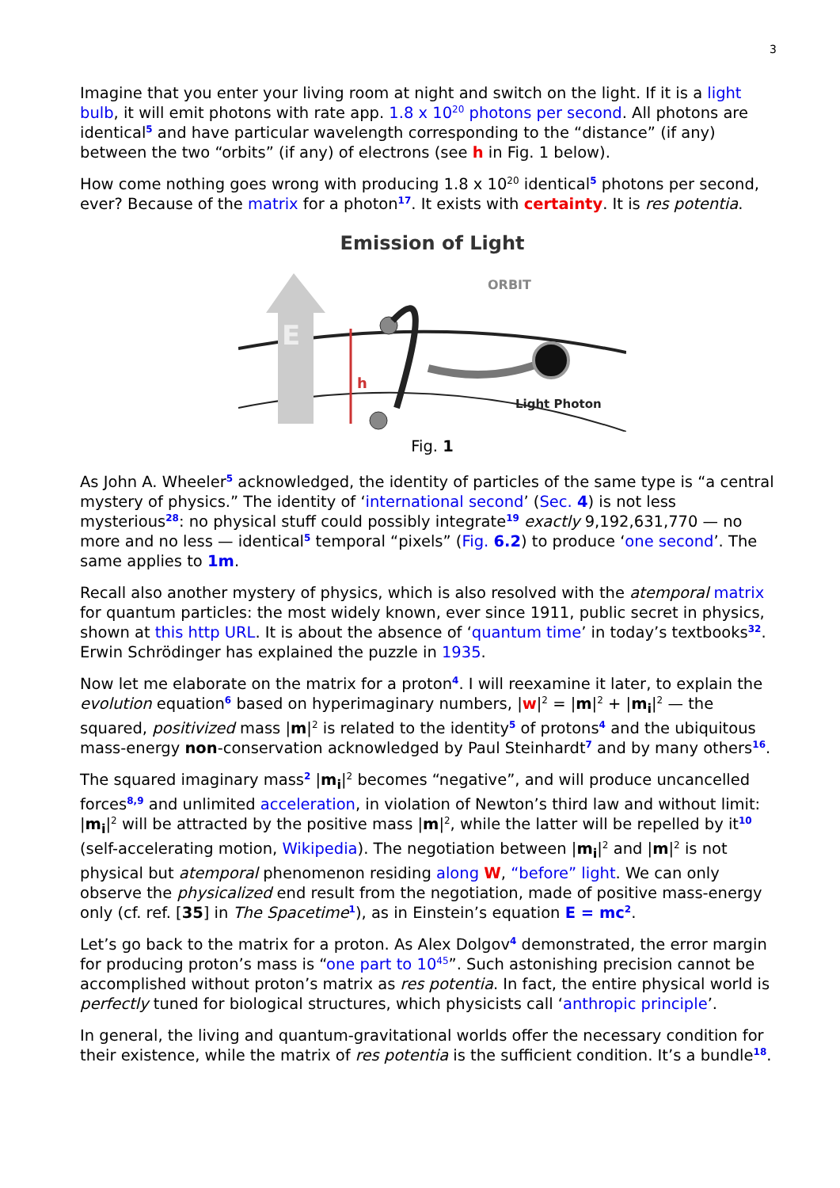3
Imagine that you enter your living room at night and switch on the light. If it is a light bulb, it will emit photons with rate app. 1.8 x 10<sup>20</sup> photons per second. All photons are identical<sup>5</sup> and have particular wavelength corresponding to the “distance” (if any) between the two “orbits” (if any) of electrons (see h in Fig. 1 below).
How come nothing goes wrong with producing 1.8 x 10<sup>20</sup> identical<sup>5</sup> photons per second, ever? Because of the matrix for a photon<sup>17</sup>. It exists with certainty. It is res potentia.
Emission of Light
ORBIT
E
h
Light Photon
Fig. 1
As John A. Wheeler<sup>5</sup> acknowledged, the identity of particles of the same type is “a central mystery of physics.” The identity of ‘international second’ (Sec. 4) is not less mysterious<sup>28</sup>: no physical stuff could possibly integrate<sup>19</sup> exactly 9,192,631,770 — no more and no less — identical<sup>5</sup> temporal “pixels” (Fig. 6.2) to produce ‘one second’. The same applies to 1m.
Recall also another mystery of physics, which is also resolved with the atemporal matrix for quantum particles: the most widely known, ever since 1911, public secret in physics, shown at this http URL. It is about the absence of ‘quantum time’ in today’s textbooks<sup>32</sup>. Erwin Schrödinger has explained the puzzle in 1935.
Now let me elaborate on the matrix for a proton<sup>4</sup>. I will reexamine it later, to explain the evolution equation<sup>6</sup> based on hyperimaginary numbers, |w|<sup>2</sup> = |m|<sup>2</sup> + |m<sub>i</sub>|<sup>2</sup> — the squared, positivized mass |m|<sup>2</sup> is related to the identity<sup>5</sup> of protons<sup>4</sup> and the ubiquitous mass-energy non-conservation acknowledged by Paul Steinhardt<sup>7</sup> and by many others<sup>16</sup>.
The squared imaginary mass<sup>2</sup> |m<sub>i</sub>|<sup>2</sup> becomes “negative”, and will produce uncancelled forces<sup>8,9</sup> and unlimited acceleration, in violation of Newton’s third law and without limit: |m<sub>i</sub>|<sup>2</sup> will be attracted by the positive mass |m|<sup>2</sup>, while the latter will be repelled by it<sup>10</sup> (self-accelerating motion, Wikipedia). The negotiation between |m<sub>i</sub>|<sup>2</sup> and |m|<sup>2</sup> is not physical but atemporal phenomenon residing along W, “before” light. We can only observe the physicalized end result from the negotiation, made of positive mass-energy only (cf. ref. [35] in The Spacetime<sup>1</sup>), as in Einstein’s equation E = mc<sup>2</sup>.
Let’s go back to the matrix for a proton. As Alex Dolgov<sup>4</sup> demonstrated, the error margin for producing proton’s mass is “one part to 10<sup>45</sup>”. Such astonishing precision cannot be accomplished without proton’s matrix as res potentia. In fact, the entire physical world is perfectly tuned for biological structures, which physicists call ‘anthropic principle’.
In general, the living and quantum-gravitational worlds offer the necessary condition for their existence, while the matrix of res potentia is the sufficient condition. It’s a bundle<sup>18</sup>.